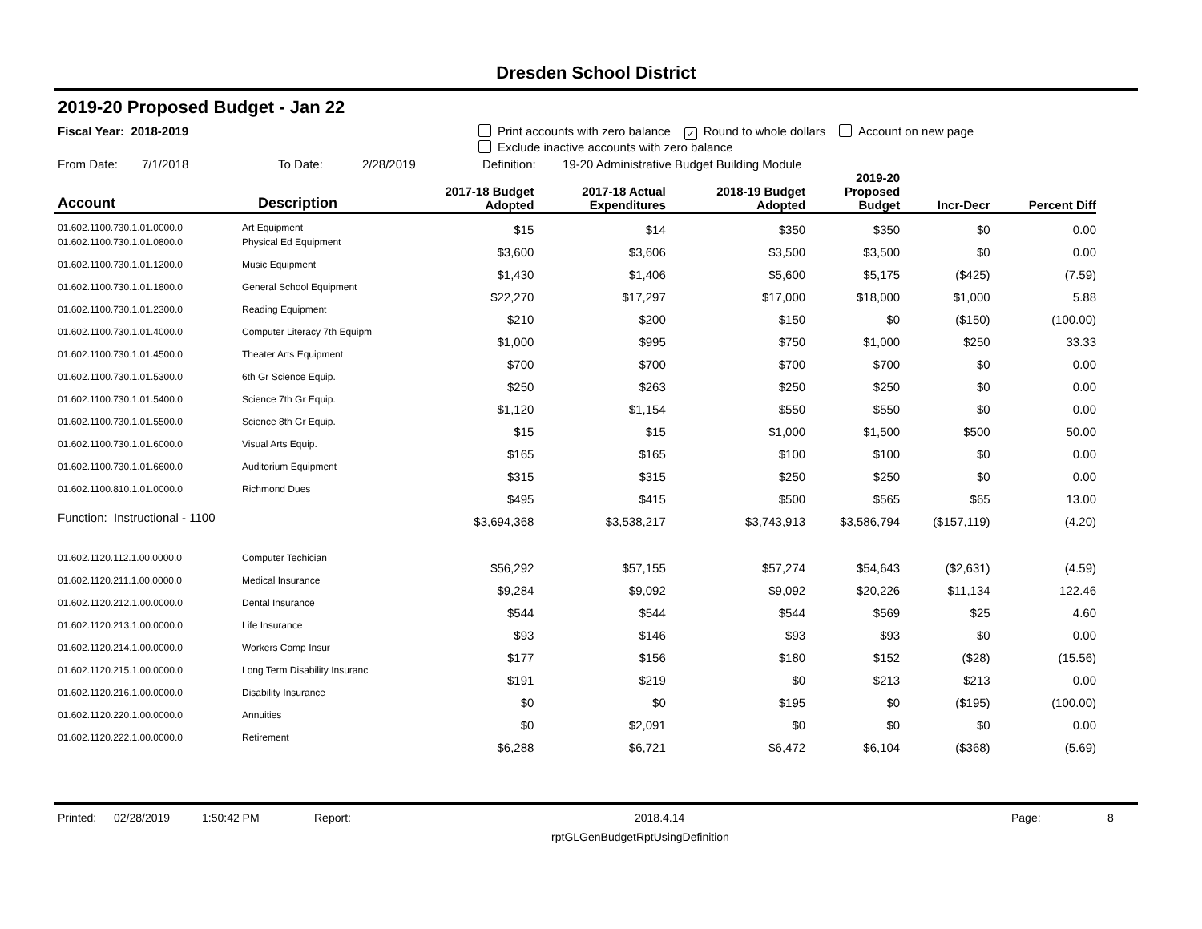Dresden School District
2019-20 Proposed Budget - Jan 22
Fiscal Year: 2018-2019 Print accounts with zero balance ✓ Round to whole dollars Account on new page
Exclude inactive accounts with zero balance
From Date: 7/1/2018 To Date: 2/28/2019 Definition: 19-20 Administrative Budget Building Module
| Account | Description | 2017-18 Budget Adopted | 2017-18 Actual Expenditures | 2018-19 Budget Adopted | 2019-20 Proposed Budget | Incr-Decr | Percent Diff |
| --- | --- | --- | --- | --- | --- | --- | --- |
| 01.602.1100.730.1.01.0000.0 | Art Equipment | $15 | $14 | $350 | $350 | $0 | 0.00 |
| 01.602.1100.730.1.01.0800.0 | Physical Ed Equipment | $3,600 | $3,606 | $3,500 | $3,500 | $0 | 0.00 |
| 01.602.1100.730.1.01.1200.0 | Music Equipment | $1,430 | $1,406 | $5,600 | $5,175 | ($425) | (7.59) |
| 01.602.1100.730.1.01.1800.0 | General School Equipment | $22,270 | $17,297 | $17,000 | $18,000 | $1,000 | 5.88 |
| 01.602.1100.730.1.01.2300.0 | Reading Equipment | $210 | $200 | $150 | $0 | ($150) | (100.00) |
| 01.602.1100.730.1.01.4000.0 | Computer Literacy 7th Equipm | $1,000 | $995 | $750 | $1,000 | $250 | 33.33 |
| 01.602.1100.730.1.01.4500.0 | Theater Arts Equipment | $700 | $700 | $700 | $700 | $0 | 0.00 |
| 01.602.1100.730.1.01.5300.0 | 6th Gr Science Equip. | $250 | $263 | $250 | $250 | $0 | 0.00 |
| 01.602.1100.730.1.01.5400.0 | Science 7th Gr Equip. | $1,120 | $1,154 | $550 | $550 | $0 | 0.00 |
| 01.602.1100.730.1.01.5500.0 | Science 8th Gr Equip. | $15 | $15 | $1,000 | $1,500 | $500 | 50.00 |
| 01.602.1100.730.1.01.6000.0 | Visual Arts Equip. | $165 | $165 | $100 | $100 | $0 | 0.00 |
| 01.602.1100.730.1.01.6600.0 | Auditorium Equipment | $315 | $315 | $250 | $250 | $0 | 0.00 |
| 01.602.1100.810.1.01.0000.0 | Richmond Dues | $495 | $415 | $500 | $565 | $65 | 13.00 |
| Function: Instructional - 1100 | | $3,694,368 | $3,538,217 | $3,743,913 | $3,586,794 | ($157,119) | (4.20) |
| 01.602.1120.112.1.00.0000.0 | Computer Techician | $56,292 | $57,155 | $57,274 | $54,643 | ($2,631) | (4.59) |
| 01.602.1120.211.1.00.0000.0 | Medical Insurance | $9,284 | $9,092 | $9,092 | $20,226 | $11,134 | 122.46 |
| 01.602.1120.212.1.00.0000.0 | Dental Insurance | $544 | $544 | $544 | $569 | $25 | 4.60 |
| 01.602.1120.213.1.00.0000.0 | Life Insurance | $93 | $146 | $93 | $93 | $0 | 0.00 |
| 01.602.1120.214.1.00.0000.0 | Workers Comp Insur | $177 | $156 | $180 | $152 | ($28) | (15.56) |
| 01.602.1120.215.1.00.0000.0 | Long Term Disability Insuranc | $191 | $219 | $0 | $213 | $213 | 0.00 |
| 01.602.1120.216.1.00.0000.0 | Disability Insurance | $0 | $0 | $195 | $0 | ($195) | (100.00) |
| 01.602.1120.220.1.00.0000.0 | Annuities | $0 | $2,091 | $0 | $0 | $0 | 0.00 |
| 01.602.1120.222.1.00.0000.0 | Retirement | $6,288 | $6,721 | $6,472 | $6,104 | ($368) | (5.69) |
Printed: 02/28/2019 1:50:42 PM Report: 2018.4.14 Page: 8
rptGLGenBudgetRptUsingDefinition